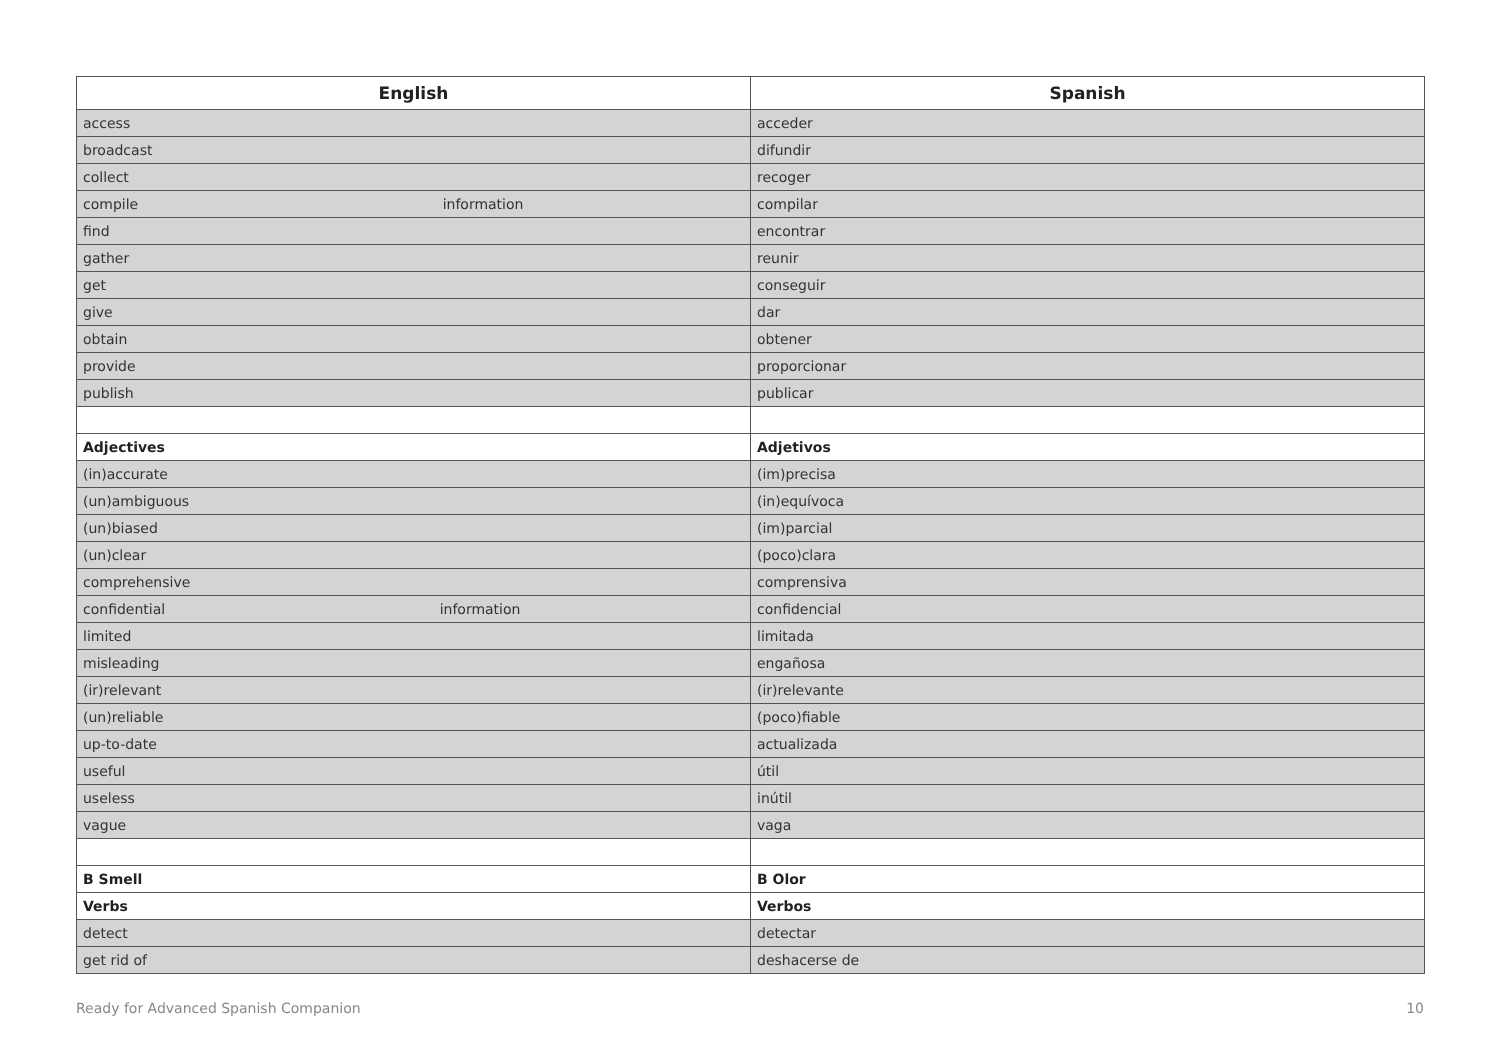| English | Spanish |
| --- | --- |
| access | acceder |
| broadcast | difundir |
| collect | recoger |
| compile information | compilar |
| find | encontrar |
| gather | reunir |
| get | conseguir |
| give | dar |
| obtain | obtener |
| provide | proporcionar |
| publish | publicar |
| Adjectives | Adjetivos |
| (in)accurate | (im)precisa |
| (un)ambiguous | (in)equívoca |
| (un)biased | (im)parcial |
| (un)clear | (poco)clara |
| comprehensive | comprensiva |
| confidential information | confidencial |
| limited | limitada |
| misleading | engañosa |
| (ir)relevant | (ir)relevante |
| (un)reliable | (poco)fiable |
| up-to-date | actualizada |
| useful | útil |
| useless | inútil |
| vague | vaga |
| B Smell | B Olor |
| Verbs | Verbos |
| detect | detectar |
| get rid of | deshacerse de |
Ready for Advanced Spanish Companion 10